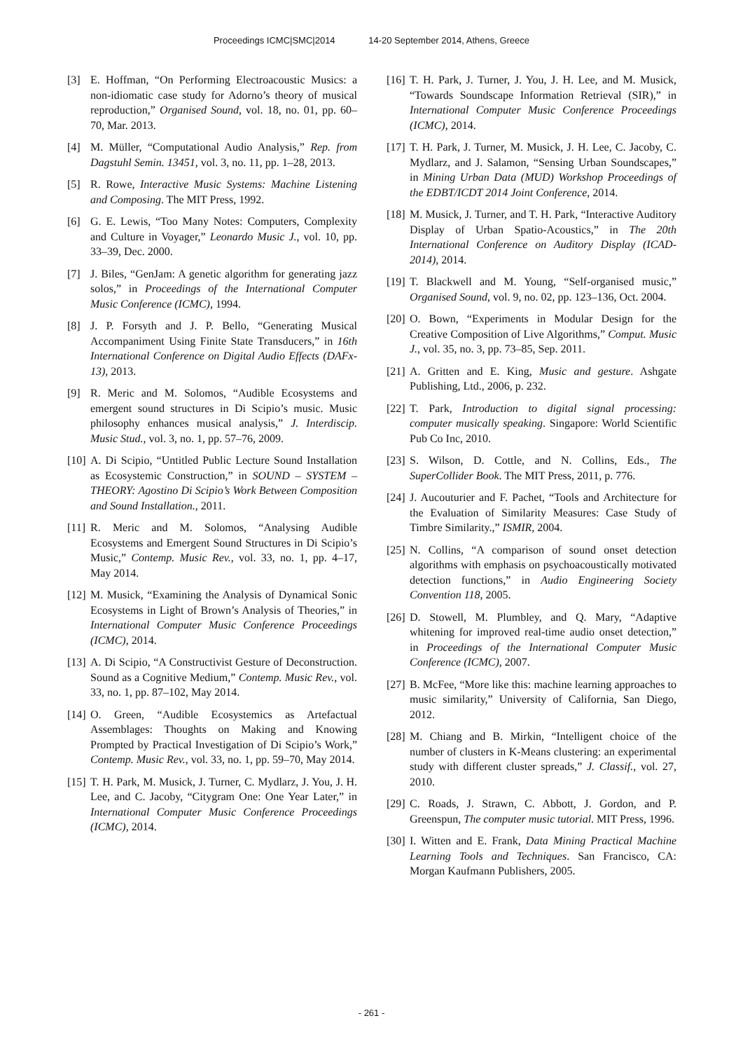Proceedings ICMC|SMC|2014 14-20 September 2014, Athens, Greece
[3] E. Hoffman, “On Performing Electroacoustic Musics: a non-idiomatic case study for Adorno’s theory of musical reproduction,” Organised Sound, vol. 18, no. 01, pp. 60–70, Mar. 2013.
[4] M. Müller, “Computational Audio Analysis,” Rep. from Dagstuhl Semin. 13451, vol. 3, no. 11, pp. 1–28, 2013.
[5] R. Rowe, Interactive Music Systems: Machine Listening and Composing. The MIT Press, 1992.
[6] G. E. Lewis, “Too Many Notes: Computers, Complexity and Culture in Voyager,” Leonardo Music J., vol. 10, pp. 33–39, Dec. 2000.
[7] J. Biles, “GenJam: A genetic algorithm for generating jazz solos,” in Proceedings of the International Computer Music Conference (ICMC), 1994.
[8] J. P. Forsyth and J. P. Bello, “Generating Musical Accompaniment Using Finite State Transducers,” in 16th International Conference on Digital Audio Effects (DAFx-13), 2013.
[9] R. Meric and M. Solomos, “Audible Ecosystems and emergent sound structures in Di Scipio’s music. Music philosophy enhances musical analysis,” J. Interdiscip. Music Stud., vol. 3, no. 1, pp. 57–76, 2009.
[10]
A. Di Scipio, “Untitled Public Lecture Sound Installation as Ecosystemic Construction,” in SOUND – SYSTEM – THEORY: Agostino Di Scipio’s Work Between Composition and Sound Installation., 2011.
[11]
R. Meric and M. Solomos, “Analysing Audible Ecosystems and Emergent Sound Structures in Di Scipio’s Music,” Contemp. Music Rev., vol. 33, no. 1, pp. 4–17, May 2014.
[12]
M. Musick, “Examining the Analysis of Dynamical Sonic Ecosystems in Light of Brown’s Analysis of Theories,” in International Computer Music Conference Proceedings (ICMC), 2014.
[13]
A. Di Scipio, “A Constructivist Gesture of Deconstruction. Sound as a Cognitive Medium,” Contemp. Music Rev., vol. 33, no. 1, pp. 87–102, May 2014.
[14]
O. Green, “Audible Ecosystemics as Artefactual Assemblages: Thoughts on Making and Knowing Prompted by Practical Investigation of Di Scipio’s Work,” Contemp. Music Rev., vol. 33, no. 1, pp. 59–70, May 2014.
[15]
T. H. Park, M. Musick, J. Turner, C. Mydlarz, J. You, J. H. Lee, and C. Jacoby, “Citygram One: One Year Later,” in International Computer Music Conference Proceedings (ICMC), 2014.
[16]
T. H. Park, J. Turner, J. You, J. H. Lee, and M. Musick, “Towards Soundscape Information Retrieval (SIR),” in International Computer Music Conference Proceedings (ICMC), 2014.
[17]
T. H. Park, J. Turner, M. Musick, J. H. Lee, C. Jacoby, C. Mydlarz, and J. Salamon, “Sensing Urban Soundscapes,” in Mining Urban Data (MUD) Workshop Proceedings of the EDBT/ICDT 2014 Joint Conference, 2014.
[18]
M. Musick, J. Turner, and T. H. Park, “Interactive Auditory Display of Urban Spatio-Acoustics,” in The 20th International Conference on Auditory Display (ICAD-2014), 2014.
[19]
T. Blackwell and M. Young, “Self-organised music,” Organised Sound, vol. 9, no. 02, pp. 123–136, Oct. 2004.
[20]
O. Bown, “Experiments in Modular Design for the Creative Composition of Live Algorithms,” Comput. Music J., vol. 35, no. 3, pp. 73–85, Sep. 2011.
[21]
A. Gritten and E. King, Music and gesture. Ashgate Publishing, Ltd., 2006, p. 232.
[22]
T. Park, Introduction to digital signal processing: computer musically speaking. Singapore: World Scientific Pub Co Inc, 2010.
[23]
S. Wilson, D. Cottle, and N. Collins, Eds., The SuperCollider Book. The MIT Press, 2011, p. 776.
[24]
J. Aucouturier and F. Pachet, “Tools and Architecture for the Evaluation of Similarity Measures: Case Study of Timbre Similarity.,” ISMIR, 2004.
[25]
N. Collins, “A comparison of sound onset detection algorithms with emphasis on psychoacoustically motivated detection functions,” in Audio Engineering Society Convention 118, 2005.
[26]
D. Stowell, M. Plumbley, and Q. Mary, “Adaptive whitening for improved real-time audio onset detection,” in Proceedings of the International Computer Music Conference (ICMC), 2007.
[27]
B. McFee, “More like this: machine learning approaches to music similarity,” University of California, San Diego, 2012.
[28]
M. Chiang and B. Mirkin, “Intelligent choice of the number of clusters in K-Means clustering: an experimental study with different cluster spreads,” J. Classif., vol. 27, 2010.
[29]
C. Roads, J. Strawn, C. Abbott, J. Gordon, and P. Greenspun, The computer music tutorial. MIT Press, 1996.
[30]
I. Witten and E. Frank, Data Mining Practical Machine Learning Tools and Techniques. San Francisco, CA: Morgan Kaufmann Publishers, 2005.
- 261 -